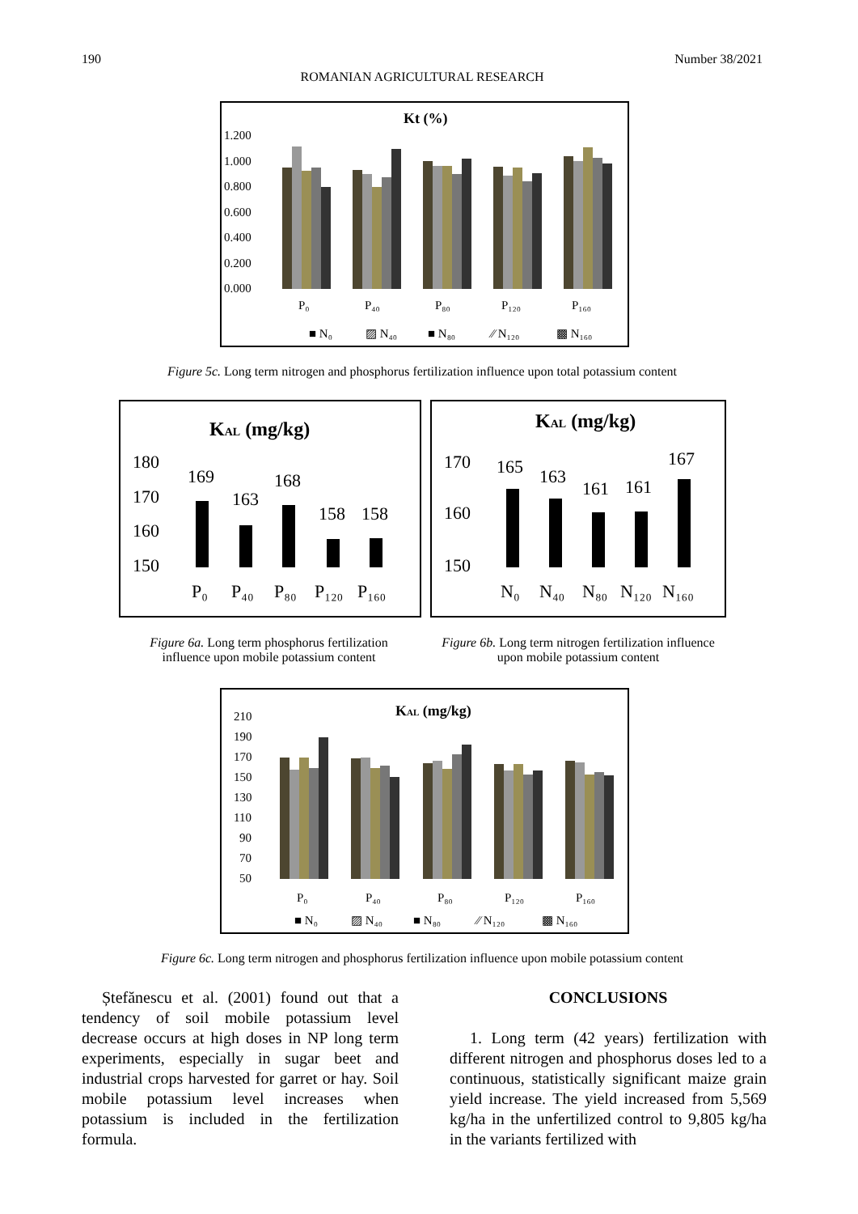190 Number 38/2021
ROMANIAN AGRICULTURAL RESEARCH
Kt (%)
1.200
1.000
0.800
0.600
0.400
0.200
0.000
P₀
P₄₀
P₈₀
P₁₂₀
P₁₆₀
■ N₀
▨ N₄₀
■ N₈₀
⁄⁄ N₁₂₀
▩ N₁₆₀
Figure 5c. Long term nitrogen and phosphorus fertilization influence upon total potassium content
KAL (mg/kg)
180
170
160
150
169
163
168
158
158
P₀
P₄₀
P₈₀
P₁₂₀
P₁₆₀
KAL (mg/kg)
170
160
150
165
163
161
161
167
N₀
N₄₀
N₈₀
N₁₂₀
N₁₆₀
Figure 6a. Long term phosphorus fertilization influence upon mobile potassium content
Figure 6b. Long term nitrogen fertilization influence upon mobile potassium content
KAL (mg/kg)
210
190
170
150
130
110
90
70
50
P₀
P₄₀
P₈₀
P₁₂₀
P₁₆₀
■ N₀
▨ N₄₀
■ N₈₀
⁄⁄ N₁₂₀
▩ N₁₆₀
Figure 6c. Long term nitrogen and phosphorus fertilization influence upon mobile potassium content
Ștefănescu et al. (2001) found out that a tendency of soil mobile potassium level decrease occurs at high doses in NP long term experiments, especially in sugar beet and industrial crops harvested for garret or hay. Soil mobile potassium level increases when potassium is included in the fertilization formula.
CONCLUSIONS
1. Long term (42 years) fertilization with different nitrogen and phosphorus doses led to a continuous, statistically significant maize grain yield increase. The yield increased from 5,569 kg/ha in the unfertilized control to 9,805 kg/ha in the variants fertilized with